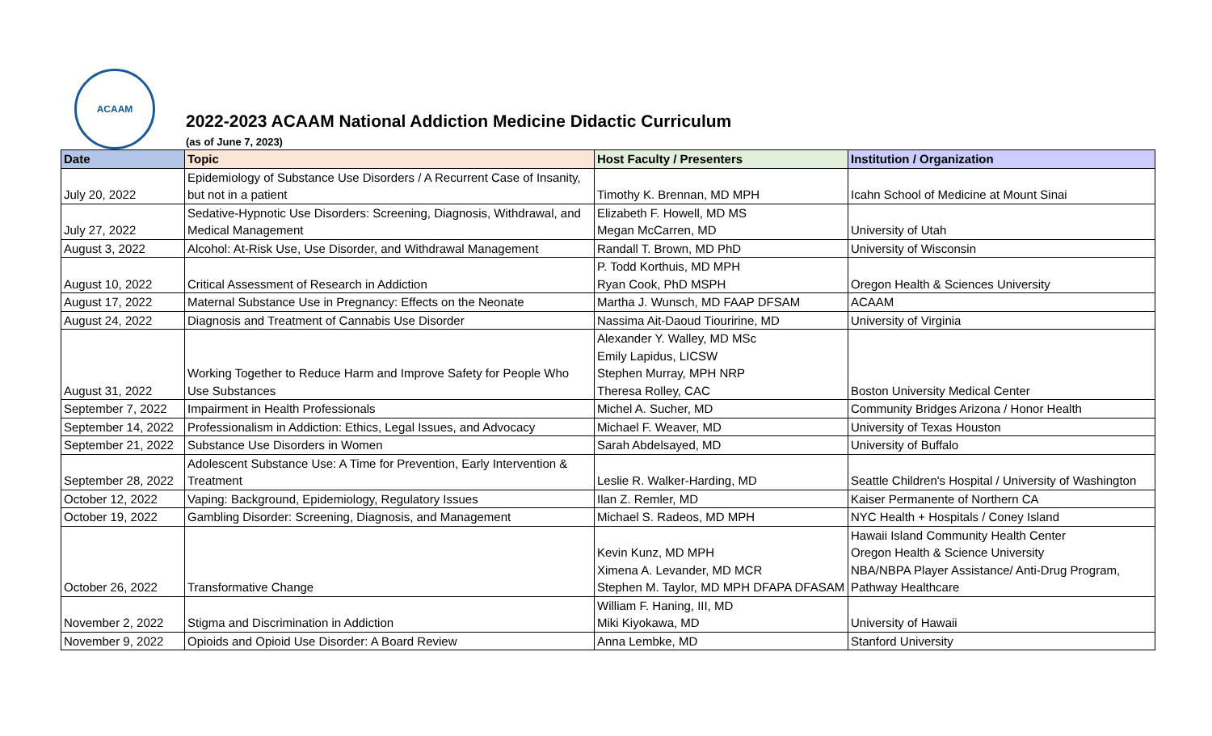ACAAM
2022-2023 ACAAM National Addiction Medicine Didactic Curriculum
(as of June 7, 2023)
| Date | Topic | Host Faculty / Presenters | Institution / Organization |
| --- | --- | --- | --- |
| July 20, 2022 | Epidemiology of Substance Use Disorders / A Recurrent Case of Insanity, but not in a patient | Timothy K. Brennan, MD MPH | Icahn School of Medicine at Mount Sinai |
| July 27, 2022 | Sedative-Hypnotic Use Disorders: Screening, Diagnosis, Withdrawal, and Medical Management | Elizabeth F. Howell, MD MS Megan McCarren, MD | University of Utah |
| August 3, 2022 | Alcohol: At-Risk Use, Use Disorder, and Withdrawal Management | Randall T. Brown, MD PhD | University of Wisconsin |
| August 10, 2022 | Critical Assessment of Research in Addiction | P. Todd Korthuis, MD MPH Ryan Cook, PhD MSPH | Oregon Health & Sciences University |
| August 17, 2022 | Maternal Substance Use in Pregnancy: Effects on the Neonate | Martha J. Wunsch, MD FAAP DFSAM | ACAAM |
| August 24, 2022 | Diagnosis and Treatment of Cannabis Use Disorder | Nassima Ait-Daoud Tiouririne, MD | University of Virginia |
| August 31, 2022 | Working Together to Reduce Harm and Improve Safety for People Who Use Substances | Alexander Y. Walley, MD MSc Emily Lapidus, LICSW Stephen Murray, MPH NRP Theresa Rolley, CAC | Boston University Medical Center |
| September 7, 2022 | Impairment in Health Professionals | Michel A. Sucher, MD | Community Bridges Arizona / Honor Health |
| September 14, 2022 | Professionalism in Addiction: Ethics, Legal Issues, and Advocacy | Michael F. Weaver, MD | University of Texas Houston |
| September 21, 2022 | Substance Use Disorders in Women | Sarah Abdelsayed, MD | University of Buffalo |
| September 28, 2022 | Adolescent Substance Use: A Time for Prevention, Early Intervention & Treatment | Leslie R. Walker-Harding, MD | Seattle Children's Hospital / University of Washington |
| October 12, 2022 | Vaping: Background, Epidemiology, Regulatory Issues | Ilan Z. Remler, MD | Kaiser Permanente of Northern CA |
| October 19, 2022 | Gambling Disorder: Screening, Diagnosis, and Management | Michael S. Radeos, MD MPH | NYC Health + Hospitals / Coney Island |
| October 26, 2022 | Transformative Change | Kevin Kunz, MD MPH Ximena A. Levander, MD MCR Stephen M. Taylor, MD MPH DFAPA DFASAM | Hawaii Island Community Health Center Oregon Health & Science University NBA/NBPA Player Assistance/ Anti-Drug Program, Pathway Healthcare |
| November 2, 2022 | Stigma and Discrimination in Addiction | William F. Haning, III, MD Miki Kiyokawa, MD | University of Hawaii |
| November 9, 2022 | Opioids and Opioid Use Disorder: A Board Review | Anna Lembke, MD | Stanford University |